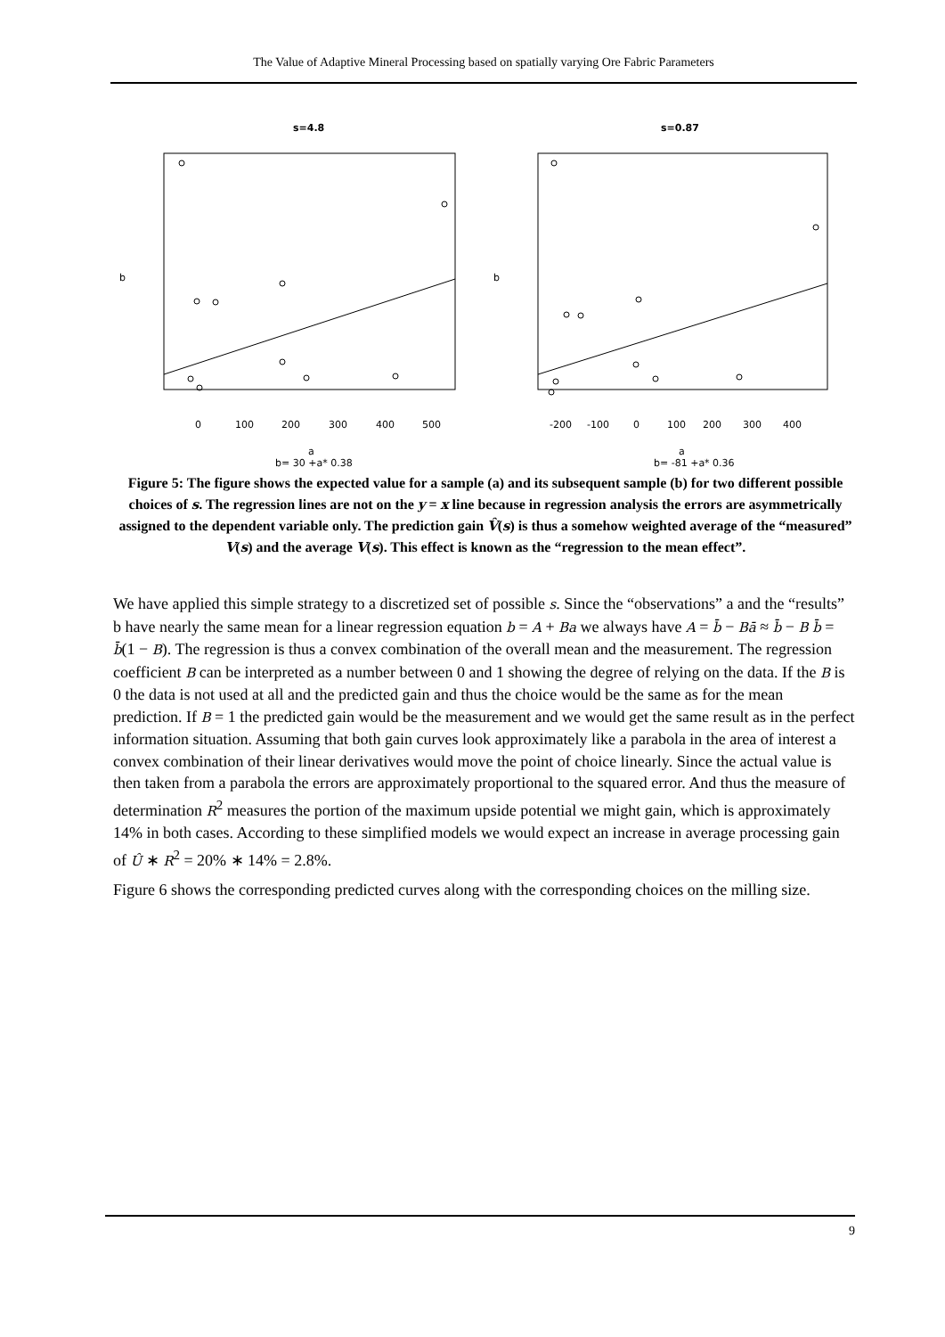The Value of Adaptive Mineral Processing based on spatially varying Ore Fabric Parameters
s=4.8
b
0
100
200
300
400
500
a
b= 30 +a* 0.38
s=0.87
b
-200
-100
0
100
200
300
400
a
b= -81 +a* 0.36
Figure 5: The figure shows the expected value for a sample (a) and its subsequent sample (b) for two different possible choices of s. The regression lines are not on the y = x line because in regression analysis the errors are asymmetrically assigned to the dependent variable only. The prediction gain V̂(s) is thus a somehow weighted average of the “measured” V(s) and the average V(s). This effect is known as the “regression to the mean effect”.
We have applied this simple strategy to a discretized set of possible s. Since the “observations” a and the “results” b have nearly the same mean for a linear regression equation b = A + Ba we always have A = b̄ − Bā ≈ b̄ − B b̄ = b̄(1 − B). The regression is thus a convex combination of the overall mean and the measurement. The regression coefficient B can be interpreted as a number between 0 and 1 showing the degree of relying on the data. If the B is 0 the data is not used at all and the predicted gain and thus the choice would be the same as for the mean prediction. If B = 1 the predicted gain would be the measurement and we would get the same result as in the perfect information situation. Assuming that both gain curves look approximately like a parabola in the area of interest a convex combination of their linear derivatives would move the point of choice linearly. Since the actual value is then taken from a parabola the errors are approximately proportional to the squared error. And thus the measure of determination R<sup>2</sup> measures the portion of the maximum upside potential we might gain, which is approximately 14% in both cases. According to these simplified models we would expect an increase in average processing gain of Û ∗ R<sup>2</sup> = 20% ∗ 14% = 2.8%.
Figure 6 shows the corresponding predicted curves along with the corresponding choices on the milling size.
9